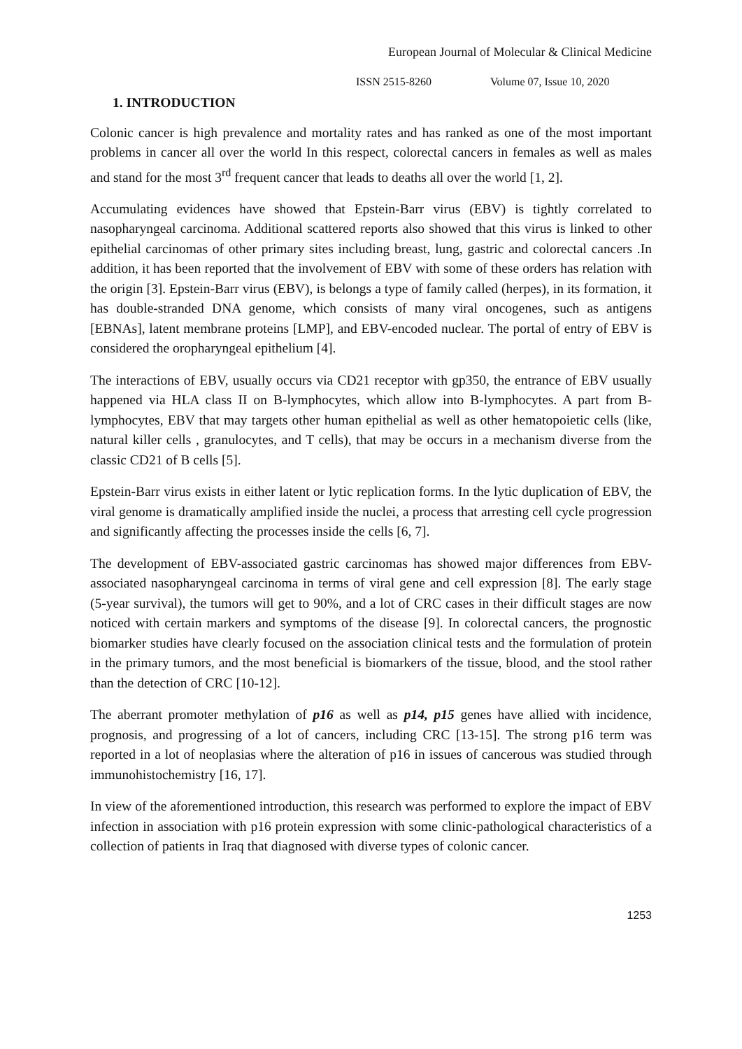European Journal of Molecular & Clinical Medicine
ISSN 2515-8260 Volume 07, Issue 10, 2020
1. INTRODUCTION
Colonic cancer is high prevalence and mortality rates and has ranked as one of the most important problems in cancer all over the world In this respect, colorectal cancers in females as well as males and stand for the most 3<sup>rd</sup> frequent cancer that leads to deaths all over the world [1, 2].
Accumulating evidences have showed that Epstein-Barr virus (EBV) is tightly correlated to nasopharyngeal carcinoma. Additional scattered reports also showed that this virus is linked to other epithelial carcinomas of other primary sites including breast, lung, gastric and colorectal cancers .In addition, it has been reported that the involvement of EBV with some of these orders has relation with the origin [3]. Epstein-Barr virus (EBV), is belongs a type of family called (herpes), in its formation, it has double-stranded DNA genome, which consists of many viral oncogenes, such as antigens [EBNAs], latent membrane proteins [LMP], and EBV-encoded nuclear. The portal of entry of EBV is considered the oropharyngeal epithelium [4].
The interactions of EBV, usually occurs via CD21 receptor with gp350, the entrance of EBV usually happened via HLA class II on B-lymphocytes, which allow into B-lymphocytes. A part from B-lymphocytes, EBV that may targets other human epithelial as well as other hematopoietic cells (like, natural killer cells , granulocytes, and T cells), that may be occurs in a mechanism diverse from the classic CD21 of B cells [5].
Epstein-Barr virus exists in either latent or lytic replication forms. In the lytic duplication of EBV, the viral genome is dramatically amplified inside the nuclei, a process that arresting cell cycle progression and significantly affecting the processes inside the cells [6, 7].
The development of EBV-associated gastric carcinomas has showed major differences from EBV-associated nasopharyngeal carcinoma in terms of viral gene and cell expression [8]. The early stage (5-year survival), the tumors will get to 90%, and a lot of CRC cases in their difficult stages are now noticed with certain markers and symptoms of the disease [9]. In colorectal cancers, the prognostic biomarker studies have clearly focused on the association clinical tests and the formulation of protein in the primary tumors, and the most beneficial is biomarkers of the tissue, blood, and the stool rather than the detection of CRC [10-12].
The aberrant promoter methylation of p16 as well as p14, p15 genes have allied with incidence, prognosis, and progressing of a lot of cancers, including CRC [13-15]. The strong p16 term was reported in a lot of neoplasias where the alteration of p16 in issues of cancerous was studied through immunohistochemistry [16, 17].
In view of the aforementioned introduction, this research was performed to explore the impact of EBV infection in association with p16 protein expression with some clinic-pathological characteristics of a collection of patients in Iraq that diagnosed with diverse types of colonic cancer.
1253